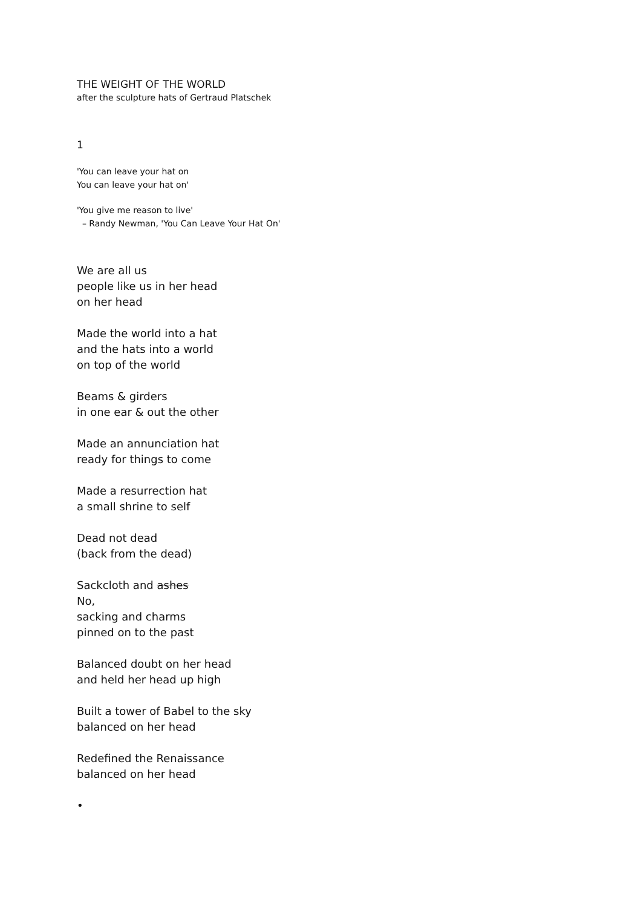THE WEIGHT OF THE WORLD
after the sculpture hats of Gertraud Platschek
1
'You can leave your hat on
You can leave your hat on'
'You give me reason to live'
– Randy Newman, 'You Can Leave Your Hat On'
We are all us
people like us in her head
on her head
Made the world into a hat
and the hats into a world
on top of the world
Beams & girders
in one ear & out the other
Made an annunciation hat
ready for things to come
Made a resurrection hat
a small shrine to self
Dead not dead
(back from the dead)
Sackcloth and ashes
No,
sacking and charms
pinned on to the past
Balanced doubt on her head
and held her head up high
Built a tower of Babel to the sky
balanced on her head
Redefined the Renaissance
balanced on her head
•